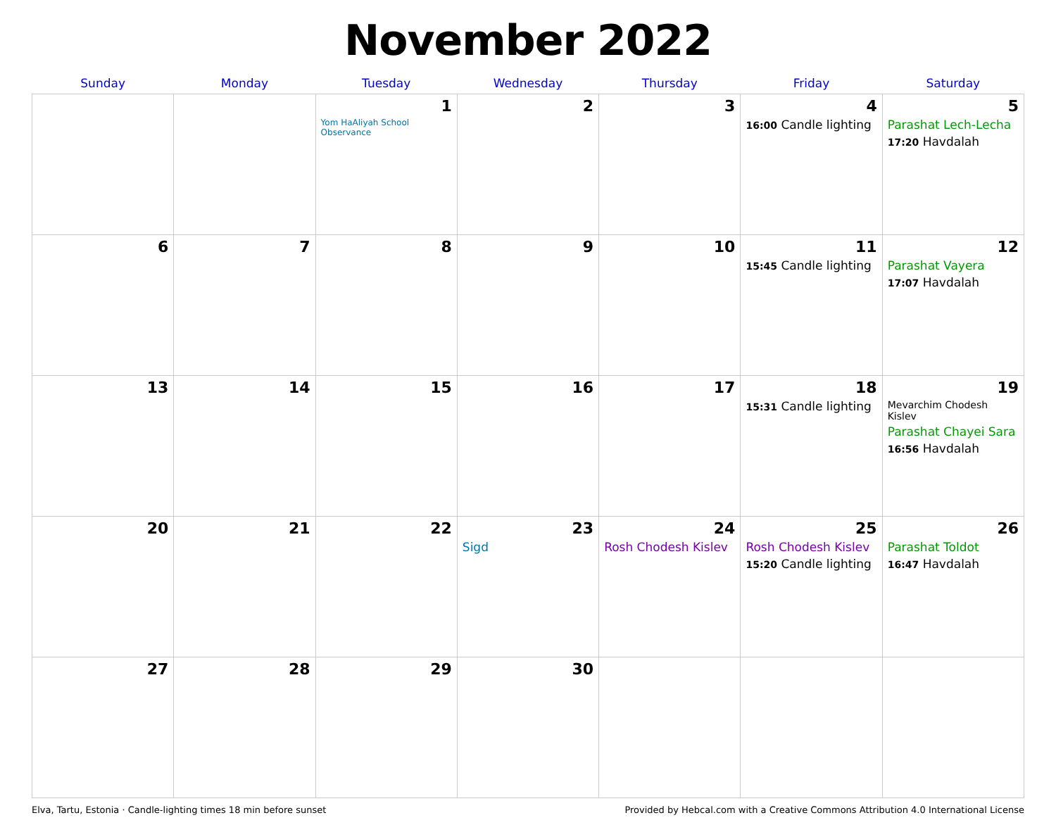November 2022
| Sunday | Monday | Tuesday | Wednesday | Thursday | Friday | Saturday |
| --- | --- | --- | --- | --- | --- | --- |
| | | 1 Yom HaAliyah School Observance | 2 | 3 | 4 16:00 Candle lighting | 5 Parashat Lech-Lecha 17:20 Havdalah |
| 6 | 7 | 8 | 9 | 10 | 11 15:45 Candle lighting | 12 Parashat Vayera 17:07 Havdalah |
| 13 | 14 | 15 | 16 | 17 | 18 15:31 Candle lighting | 19 Mevarchim Chodesh Kislev Parashat Chayei Sara 16:56 Havdalah |
| 20 | 21 | 22 | 23 Sigd | 24 Rosh Chodesh Kislev | 25 Rosh Chodesh Kislev 15:20 Candle lighting | 26 Parashat Toldot 16:47 Havdalah |
| 27 | 28 | 29 | 30 | | | |
Elva, Tartu, Estonia · Candle-lighting times 18 min before sunset Provided by Hebcal.com with a Creative Commons Attribution 4.0 International License